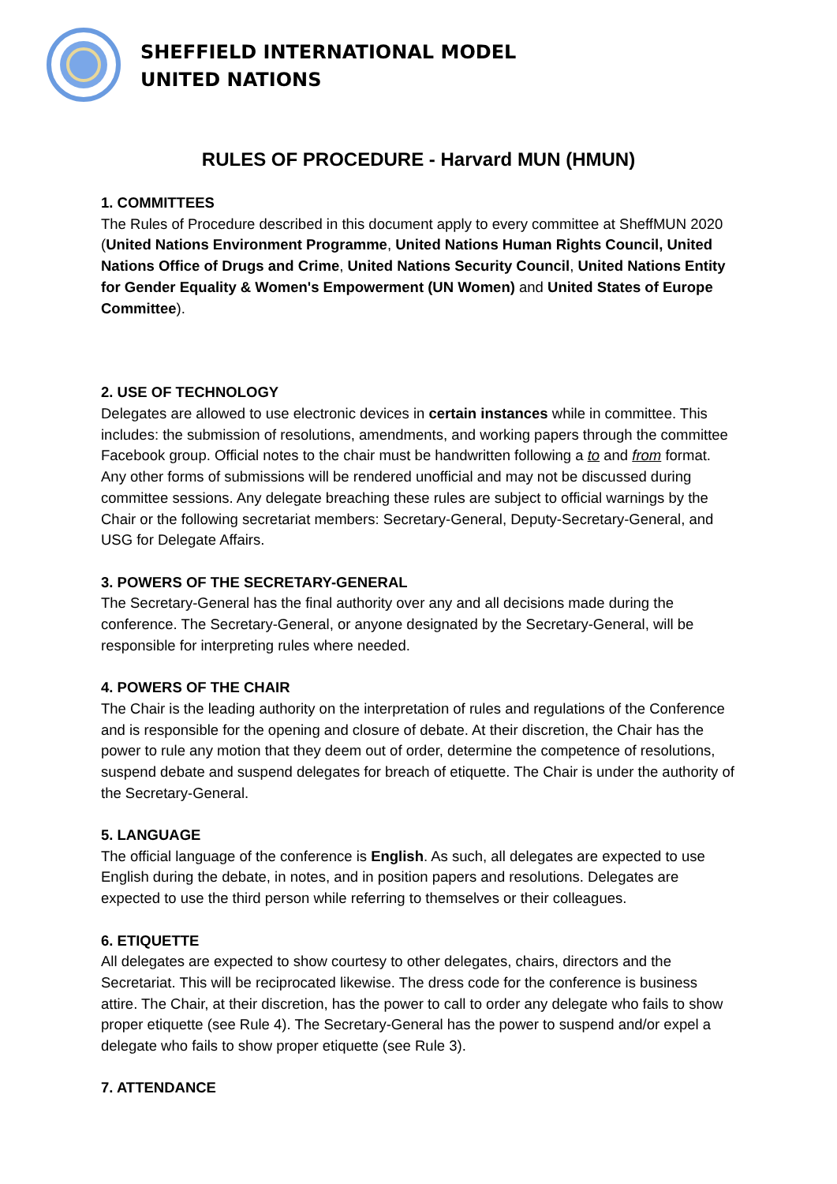SHEFFIELD INTERNATIONAL MODEL
UNITED NATIONS
RULES OF PROCEDURE - Harvard MUN (HMUN)
1. COMMITTEES
The Rules of Procedure described in this document apply to every committee at SheffMUN 2020 (United Nations Environment Programme, United Nations Human Rights Council, United Nations Office of Drugs and Crime, United Nations Security Council, United Nations Entity for Gender Equality & Women's Empowerment (UN Women) and United States of Europe Committee).
2. USE OF TECHNOLOGY
Delegates are allowed to use electronic devices in certain instances while in committee. This includes: the submission of resolutions, amendments, and working papers through the committee Facebook group. Official notes to the chair must be handwritten following a to and from format. Any other forms of submissions will be rendered unofficial and may not be discussed during committee sessions. Any delegate breaching these rules are subject to official warnings by the Chair or the following secretariat members: Secretary-General, Deputy-Secretary-General, and USG for Delegate Affairs.
3. POWERS OF THE SECRETARY-GENERAL
The Secretary-General has the final authority over any and all decisions made during the conference. The Secretary-General, or anyone designated by the Secretary-General, will be responsible for interpreting rules where needed.
4. POWERS OF THE CHAIR
The Chair is the leading authority on the interpretation of rules and regulations of the Conference and is responsible for the opening and closure of debate. At their discretion, the Chair has the power to rule any motion that they deem out of order, determine the competence of resolutions, suspend debate and suspend delegates for breach of etiquette. The Chair is under the authority of the Secretary-General.
5. LANGUAGE
The official language of the conference is English. As such, all delegates are expected to use English during the debate, in notes, and in position papers and resolutions. Delegates are expected to use the third person while referring to themselves or their colleagues.
6. ETIQUETTE
All delegates are expected to show courtesy to other delegates, chairs, directors and the Secretariat. This will be reciprocated likewise. The dress code for the conference is business attire. The Chair, at their discretion, has the power to call to order any delegate who fails to show proper etiquette (see Rule 4). The Secretary-General has the power to suspend and/or expel a delegate who fails to show proper etiquette (see Rule 3).
7. ATTENDANCE